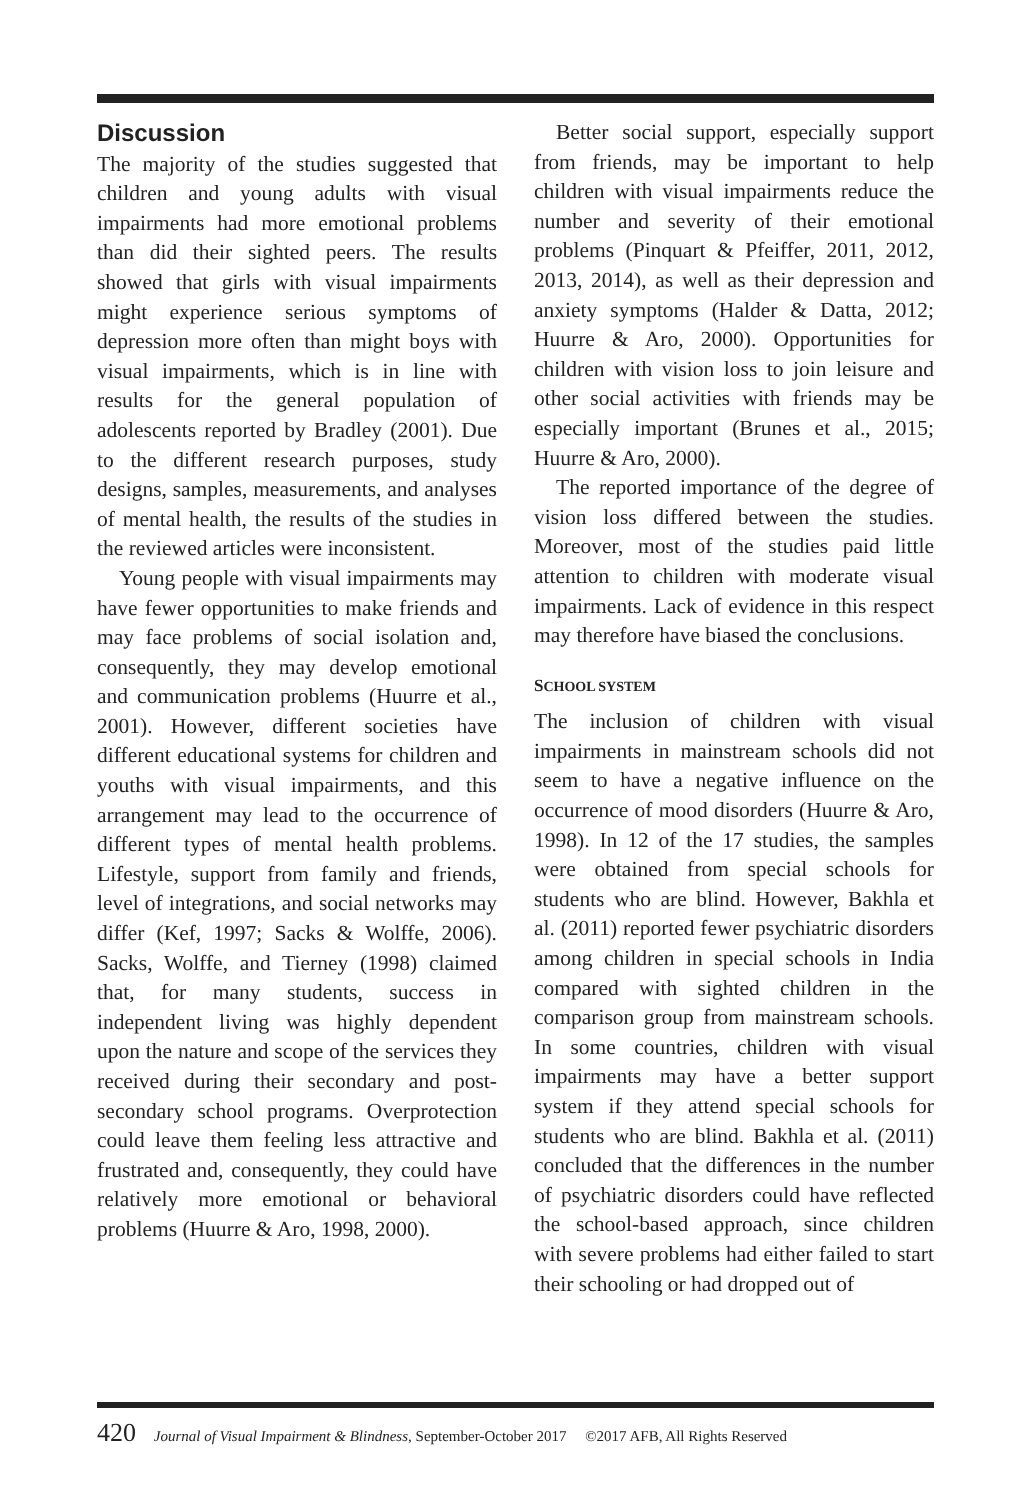Discussion
The majority of the studies suggested that children and young adults with visual impairments had more emotional problems than did their sighted peers. The results showed that girls with visual impairments might experience serious symptoms of depression more often than might boys with visual impairments, which is in line with results for the general population of adolescents reported by Bradley (2001). Due to the different research purposes, study designs, samples, measurements, and analyses of mental health, the results of the studies in the reviewed articles were inconsistent.
Young people with visual impairments may have fewer opportunities to make friends and may face problems of social isolation and, consequently, they may develop emotional and communication problems (Huurre et al., 2001). However, different societies have different educational systems for children and youths with visual impairments, and this arrangement may lead to the occurrence of different types of mental health problems. Lifestyle, support from family and friends, level of integrations, and social networks may differ (Kef, 1997; Sacks & Wolffe, 2006). Sacks, Wolffe, and Tierney (1998) claimed that, for many students, success in independent living was highly dependent upon the nature and scope of the services they received during their secondary and post-secondary school programs. Overprotection could leave them feeling less attractive and frustrated and, consequently, they could have relatively more emotional or behavioral problems (Huurre & Aro, 1998, 2000).
Better social support, especially support from friends, may be important to help children with visual impairments reduce the number and severity of their emotional problems (Pinquart & Pfeiffer, 2011, 2012, 2013, 2014), as well as their depression and anxiety symptoms (Halder & Datta, 2012; Huurre & Aro, 2000). Opportunities for children with vision loss to join leisure and other social activities with friends may be especially important (Brunes et al., 2015; Huurre & Aro, 2000).
The reported importance of the degree of vision loss differed between the studies. Moreover, most of the studies paid little attention to children with moderate visual impairments. Lack of evidence in this respect may therefore have biased the conclusions.
SCHOOL SYSTEM
The inclusion of children with visual impairments in mainstream schools did not seem to have a negative influence on the occurrence of mood disorders (Huurre & Aro, 1998). In 12 of the 17 studies, the samples were obtained from special schools for students who are blind. However, Bakhla et al. (2011) reported fewer psychiatric disorders among children in special schools in India compared with sighted children in the comparison group from mainstream schools. In some countries, children with visual impairments may have a better support system if they attend special schools for students who are blind. Bakhla et al. (2011) concluded that the differences in the number of psychiatric disorders could have reflected the school-based approach, since children with severe problems had either failed to start their schooling or had dropped out of
420 Journal of Visual Impairment & Blindness, September-October 2017 ©2017 AFB, All Rights Reserved